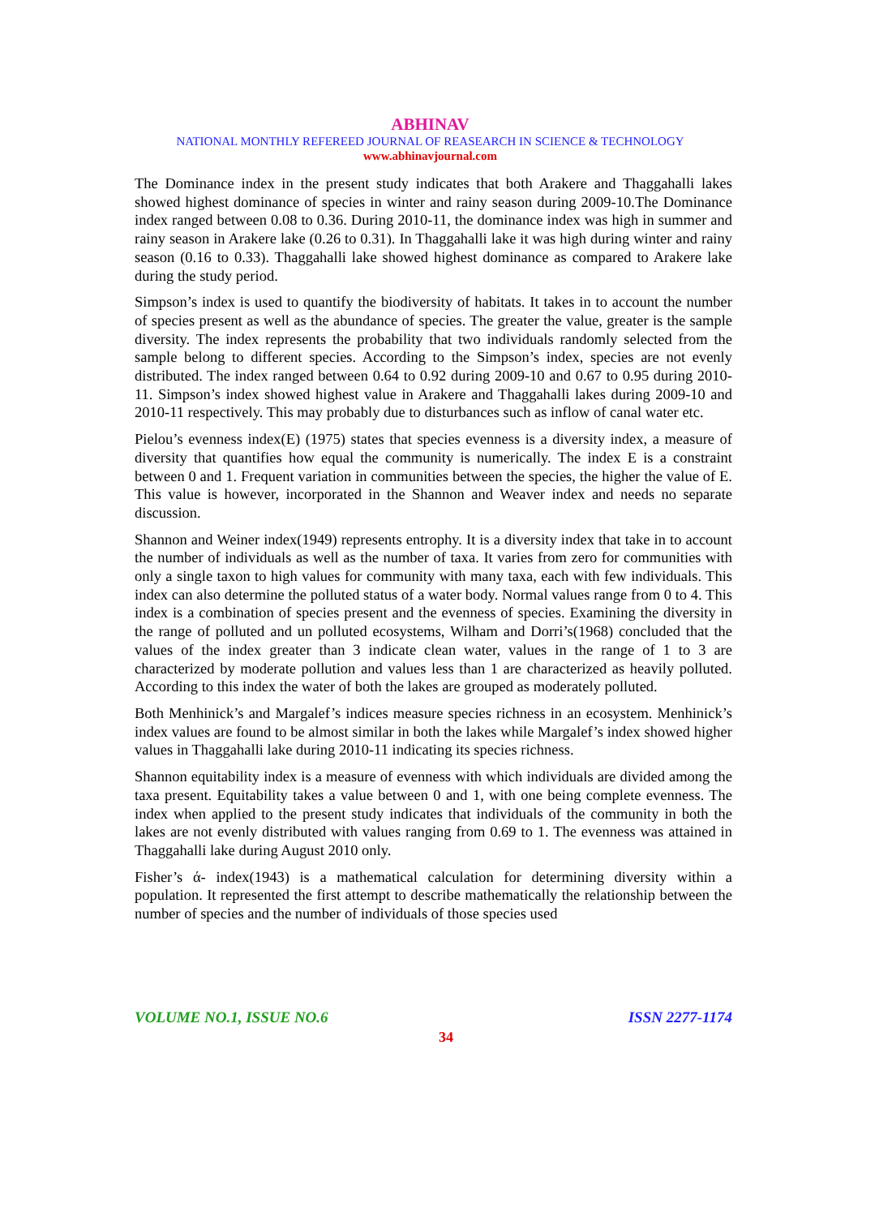ABHINAV
NATIONAL MONTHLY REFEREED JOURNAL OF REASEARCH IN SCIENCE & TECHNOLOGY
www.abhinavjournal.com
The Dominance index in the present study indicates that both Arakere and Thaggahalli lakes showed highest dominance of species in winter and rainy season during 2009-10.The Dominance index ranged between 0.08 to 0.36. During 2010-11, the dominance index was high in summer and rainy season in Arakere lake (0.26 to 0.31). In Thaggahalli lake it was high during winter and rainy season (0.16 to 0.33). Thaggahalli lake showed highest dominance as compared to Arakere lake during the study period.
Simpson’s index is used to quantify the biodiversity of habitats. It takes in to account the number of species present as well as the abundance of species. The greater the value, greater is the sample diversity. The index represents the probability that two individuals randomly selected from the sample belong to different species. According to the Simpson’s index, species are not evenly distributed. The index ranged between 0.64 to 0.92 during 2009-10 and 0.67 to 0.95 during 2010-11. Simpson’s index showed highest value in Arakere and Thaggahalli lakes during 2009-10 and 2010-11 respectively. This may probably due to disturbances such as inflow of canal water etc.
Pielou’s evenness index(E) (1975) states that species evenness is a diversity index, a measure of diversity that quantifies how equal the community is numerically. The index E is a constraint between 0 and 1. Frequent variation in communities between the species, the higher the value of E. This value is however, incorporated in the Shannon and Weaver index and needs no separate discussion.
Shannon and Weiner index(1949) represents entrophy. It is a diversity index that take in to account the number of individuals as well as the number of taxa. It varies from zero for communities with only a single taxon to high values for community with many taxa, each with few individuals. This index can also determine the polluted status of a water body. Normal values range from 0 to 4. This index is a combination of species present and the evenness of species. Examining the diversity in the range of polluted and un polluted ecosystems, Wilham and Dorri’s(1968) concluded that the values of the index greater than 3 indicate clean water, values in the range of 1 to 3 are characterized by moderate pollution and values less than 1 are characterized as heavily polluted. According to this index the water of both the lakes are grouped as moderately polluted.
Both Menhinick’s and Margalef’s indices measure species richness in an ecosystem. Menhinick’s index values are found to be almost similar in both the lakes while Margalef’s index showed higher values in Thaggahalli lake during 2010-11 indicating its species richness.
Shannon equitability index is a measure of evenness with which individuals are divided among the taxa present. Equitability takes a value between 0 and 1, with one being complete evenness. The index when applied to the present study indicates that individuals of the community in both the lakes are not evenly distributed with values ranging from 0.69 to 1. The evenness was attained in Thaggahalli lake during August 2010 only.
Fisher’s ά- index(1943) is a mathematical calculation for determining diversity within a population. It represented the first attempt to describe mathematically the relationship between the number of species and the number of individuals of those species used
VOLUME NO.1, ISSUE NO.6 ISSN 2277-1174
34